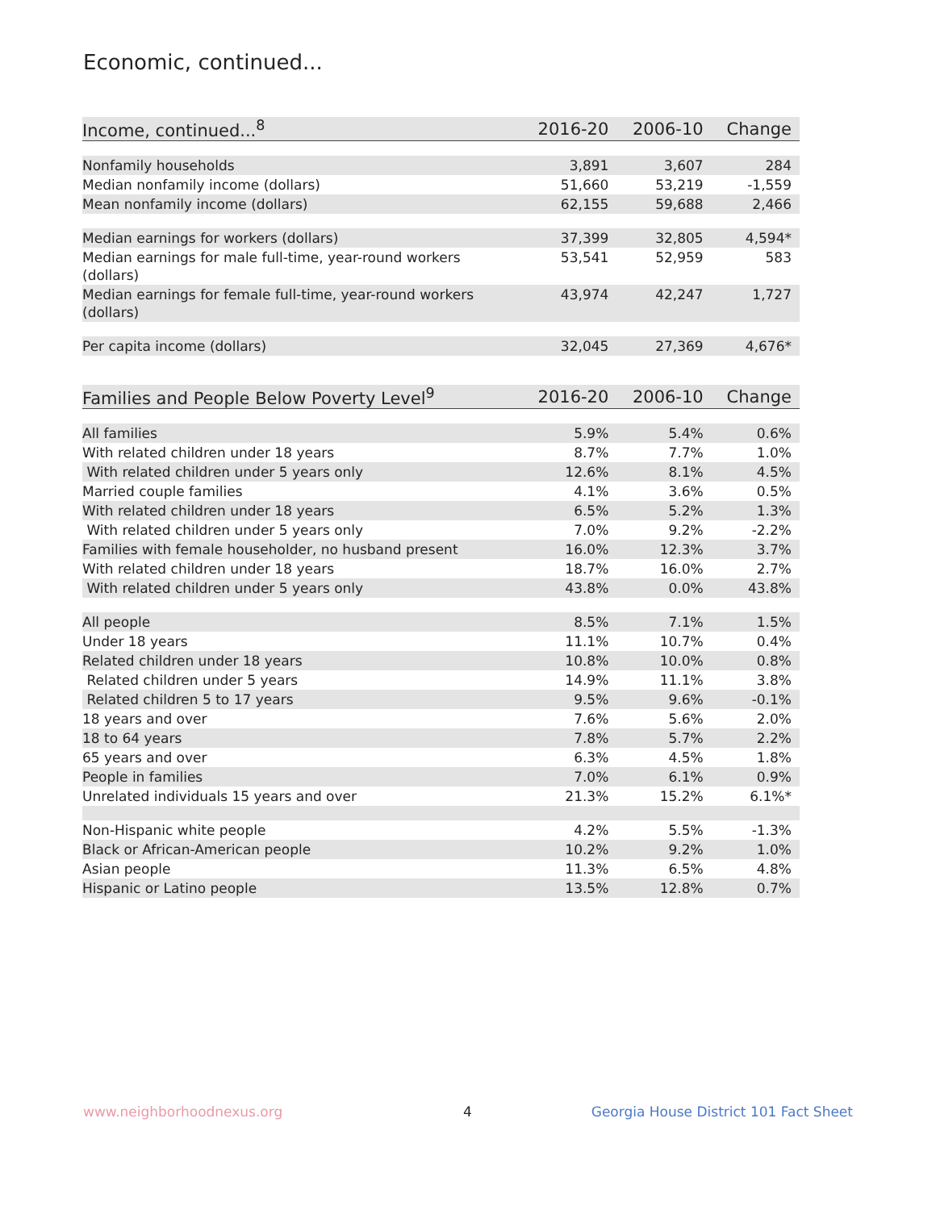Economic, continued...
| Income, continued...<sup>8</sup> | 2016-20 | 2006-10 | Change |
| --- | --- | --- | --- |
| Nonfamily households | 3,891 | 3,607 | 284 |
| Median nonfamily income (dollars) | 51,660 | 53,219 | -1,559 |
| Mean nonfamily income (dollars) | 62,155 | 59,688 | 2,466 |
| Median earnings for workers (dollars) | 37,399 | 32,805 | 4,594* |
| Median earnings for male full-time, year-round workers (dollars) | 53,541 | 52,959 | 583 |
| Median earnings for female full-time, year-round workers (dollars) | 43,974 | 42,247 | 1,727 |
| Per capita income (dollars) | 32,045 | 27,369 | 4,676* |
| Families and People Below Poverty Level<sup>9</sup> | 2016-20 | 2006-10 | Change |
| --- | --- | --- | --- |
| All families | 5.9% | 5.4% | 0.6% |
| With related children under 18 years | 8.7% | 7.7% | 1.0% |
| With related children under 5 years only | 12.6% | 8.1% | 4.5% |
| Married couple families | 4.1% | 3.6% | 0.5% |
| With related children under 18 years | 6.5% | 5.2% | 1.3% |
| With related children under 5 years only | 7.0% | 9.2% | -2.2% |
| Families with female householder, no husband present | 16.0% | 12.3% | 3.7% |
| With related children under 18 years | 18.7% | 16.0% | 2.7% |
| With related children under 5 years only | 43.8% | 0.0% | 43.8% |
| All people | 8.5% | 7.1% | 1.5% |
| Under 18 years | 11.1% | 10.7% | 0.4% |
| Related children under 18 years | 10.8% | 10.0% | 0.8% |
| Related children under 5 years | 14.9% | 11.1% | 3.8% |
| Related children 5 to 17 years | 9.5% | 9.6% | -0.1% |
| 18 years and over | 7.6% | 5.6% | 2.0% |
| 18 to 64 years | 7.8% | 5.7% | 2.2% |
| 65 years and over | 6.3% | 4.5% | 1.8% |
| People in families | 7.0% | 6.1% | 0.9% |
| Unrelated individuals 15 years and over | 21.3% | 15.2% | 6.1%* |
| Non-Hispanic white people | 4.2% | 5.5% | -1.3% |
| Black or African-American people | 10.2% | 9.2% | 1.0% |
| Asian people | 11.3% | 6.5% | 4.8% |
| Hispanic or Latino people | 13.5% | 12.8% | 0.7% |
www.neighborhoodnexus.org 4
Georgia House District 101 Fact Sheet